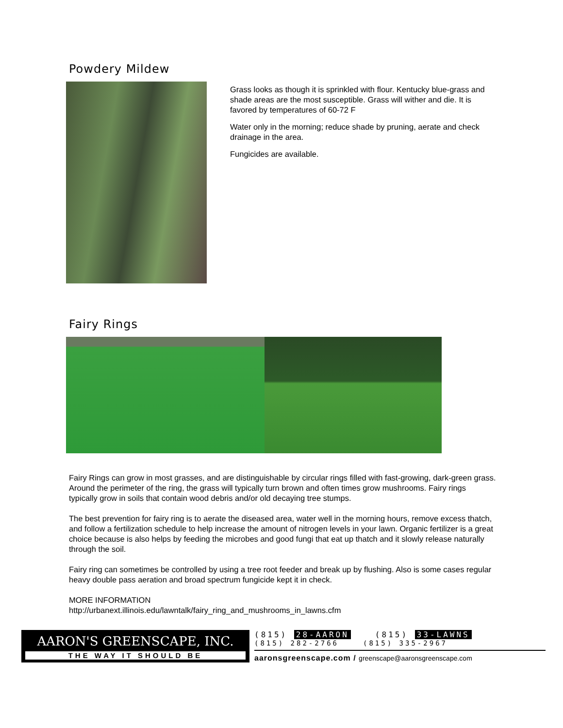Powdery Mildew
Grass looks as though it is sprinkled with flour. Kentucky blue-grass and shade areas are the most susceptible. Grass will wither and die. It is favored by temperatures of 60-72 F
Water only in the morning; reduce shade by pruning, aerate and check drainage in the area.
Fungicides are available.
Fairy Rings
Fairy Rings can grow in most grasses, and are distinguishable by circular rings filled with fast-growing, dark-green grass. Around the perimeter of the ring, the grass will typically turn brown and often times grow mushrooms. Fairy rings typically grow in soils that contain wood debris and/or old decaying tree stumps.
The best prevention for fairy ring is to aerate the diseased area, water well in the morning hours, remove excess thatch, and follow a fertilization schedule to help increase the amount of nitrogen levels in your lawn. Organic fertilizer is a great choice because is also helps by feeding the microbes and good fungi that eat up thatch and it slowly release naturally through the soil.
Fairy ring can sometimes be controlled by using a tree root feeder and break up by flushing. Also is some cases regular heavy double pass aeration and broad spectrum fungicide kept it in check.
MORE INFORMATION
http://urbanext.illinois.edu/lawntalk/fairy_ring_and_mushrooms_in_lawns.cfm
AARON'S GREENSCAPE, INC.
THE WAY IT SHOULD BE
(815) 28-AARON (815) 33-LAWNS
(815) 282-2766 (815) 335-2967
aaronsgreenscape.com / greenscape@aaronsgreenscape.com